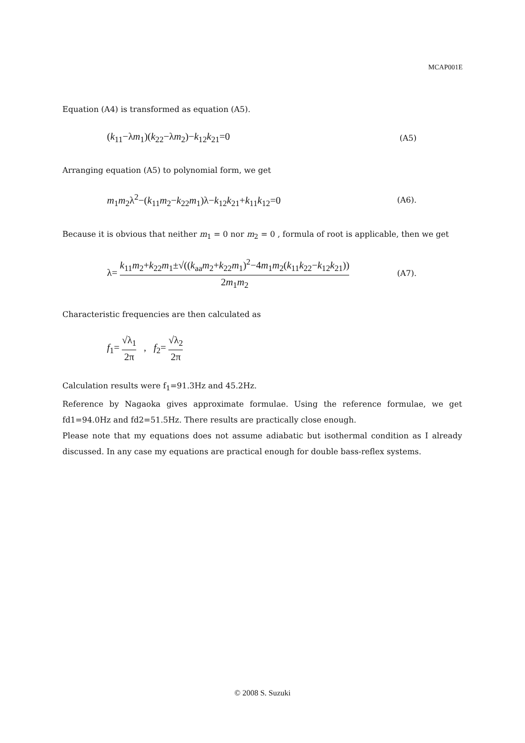MCAP001E
Equation (A4) is transformed as equation (A5).
(k<sub>11</sub>−λm<sub>1</sub>)(k<sub>22</sub>−λm<sub>2</sub>)−k<sub>12</sub>k<sub>21</sub>=0 (A5)
Arranging equation (A5) to polynomial form, we get
m<sub>1</sub>m<sub>2</sub>λ<sup>2</sup>−(k<sub>11</sub>m<sub>2</sub>−k<sub>22</sub>m<sub>1</sub>)λ−k<sub>12</sub>k<sub>21</sub>+k<sub>11</sub>k<sub>12</sub>=0 (A6).
Because it is obvious that neither m<sub>1</sub> = 0 nor m<sub>2</sub> = 0 , formula of root is applicable, then we get
λ= k<sub>11</sub>m<sub>2</sub>+k<sub>22</sub>m<sub>1</sub>±√((k<sub>aa</sub>m<sub>2</sub>+k<sub>22</sub>m<sub>1</sub>)<sup>2</sup>−4m<sub>1</sub>m<sub>2</sub>(k<sub>11</sub>k<sub>22</sub>−k<sub>12</sub>k<sub>21</sub>)) 2m<sub>1</sub>m<sub>2</sub> (A7).
Characteristic frequencies are then calculated as
f<sub>1</sub>= √λ<sub>1</sub> 2π , f<sub>2</sub>= √λ<sub>2</sub> 2π
Calculation results were f<sub>1</sub>=91.3Hz and 45.2Hz.
Reference by Nagaoka gives approximate formulae. Using the reference formulae, we get fd1=94.0Hz and fd2=51.5Hz. There results are practically close enough.
Please note that my equations does not assume adiabatic but isothermal condition as I already discussed. In any case my equations are practical enough for double bass-reflex systems.
© 2008 S. Suzuki